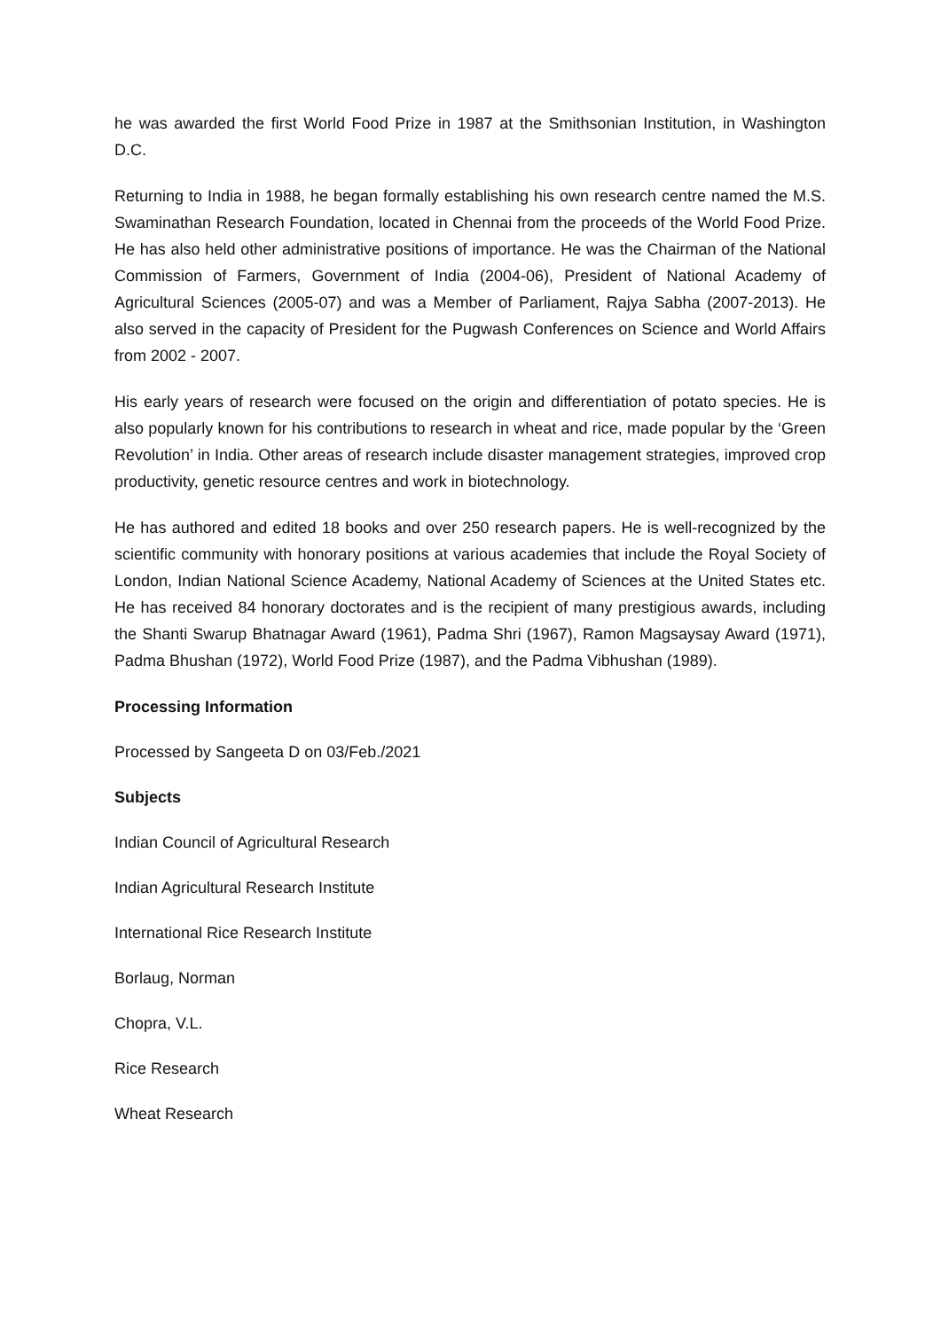he was awarded the first World Food Prize in 1987 at the Smithsonian Institution, in Washington D.C.
Returning to India in 1988, he began formally establishing his own research centre named the M.S. Swaminathan Research Foundation, located in Chennai from the proceeds of the World Food Prize. He has also held other administrative positions of importance. He was the Chairman of the National Commission of Farmers, Government of India (2004-06), President of National Academy of Agricultural Sciences (2005-07) and was a Member of Parliament, Rajya Sabha (2007-2013). He also served in the capacity of President for the Pugwash Conferences on Science and World Affairs from 2002 - 2007.
His early years of research were focused on the origin and differentiation of potato species. He is also popularly known for his contributions to research in wheat and rice, made popular by the ‘Green Revolution’ in India. Other areas of research include disaster management strategies, improved crop productivity, genetic resource centres and work in biotechnology.
He has authored and edited 18 books and over 250 research papers. He is well-recognized by the scientific community with honorary positions at various academies that include the Royal Society of London, Indian National Science Academy, National Academy of Sciences at the United States etc. He has received 84 honorary doctorates and is the recipient of many prestigious awards, including the Shanti Swarup Bhatnagar Award (1961), Padma Shri (1967), Ramon Magsaysay Award (1971), Padma Bhushan (1972), World Food Prize (1987), and the Padma Vibhushan (1989).
Processing Information
Processed by Sangeeta D on 03/Feb./2021
Subjects
Indian Council of Agricultural Research
Indian Agricultural Research Institute
International Rice Research Institute
Borlaug, Norman
Chopra, V.L.
Rice Research
Wheat Research